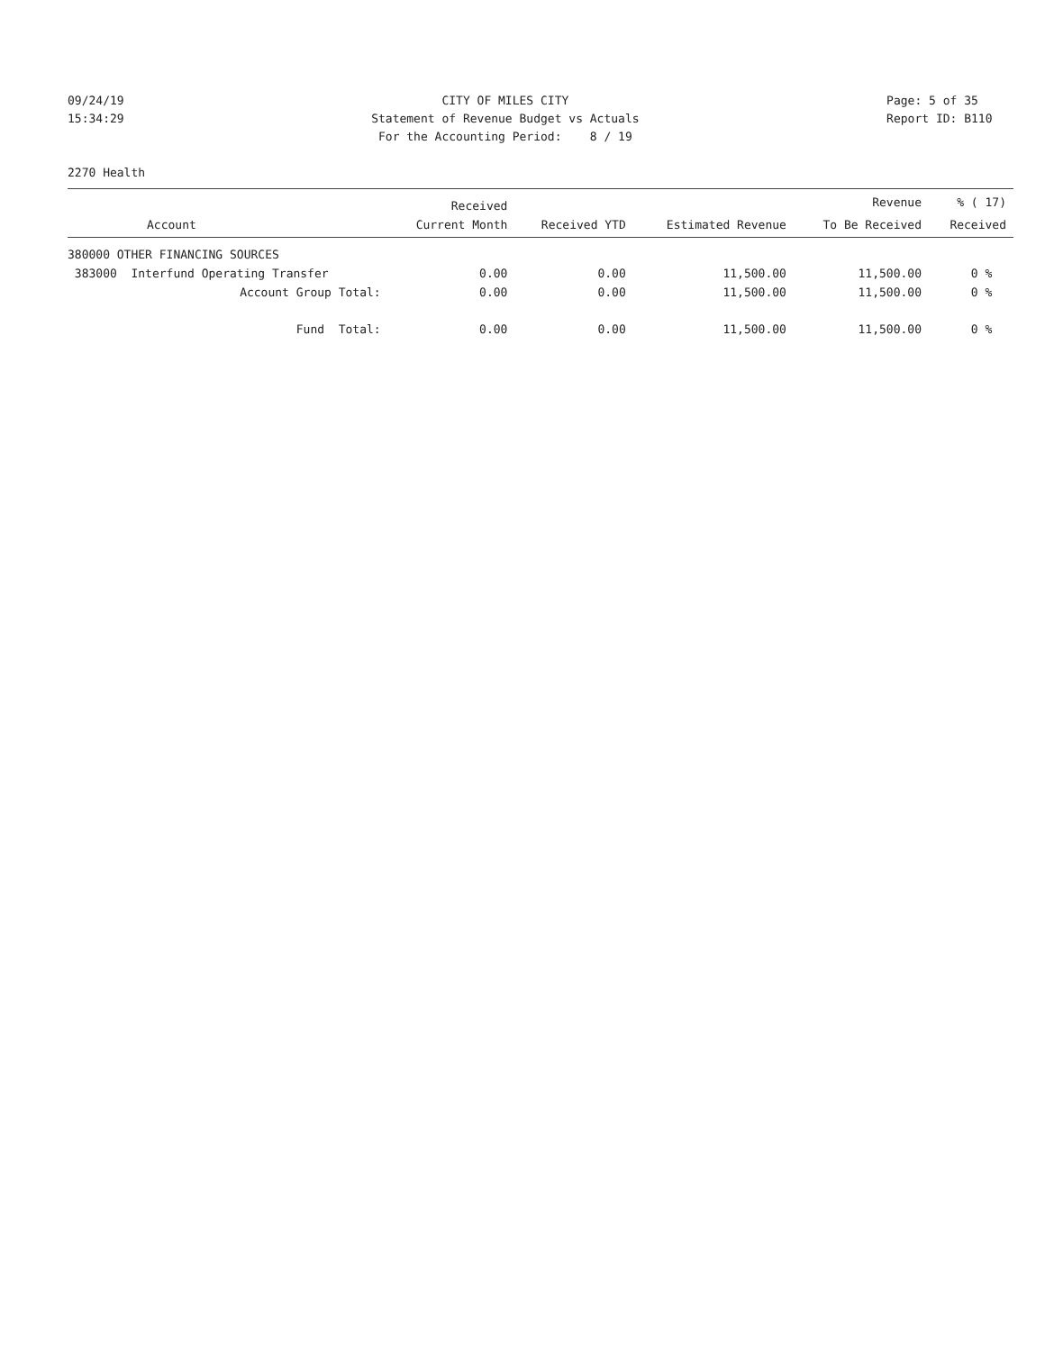09/24/19 15:34:29
CITY OF MILES CITY Statement of Revenue Budget vs Actuals For the Accounting Period: 8 / 19
Page: 5 of 35 Report ID: B110
2270 Health
| | Received | | | Revenue | % ( 17) |
| --- | --- | --- | --- | --- | --- |
| Account | Current Month | Received YTD | Estimated Revenue | To Be Received | Received |
| 380000 OTHER FINANCING SOURCES | | | | | |
| 383000 Interfund Operating Transfer | 0.00 | 0.00 | 11,500.00 | 11,500.00 | 0 % |
| Account Group Total: | 0.00 | 0.00 | 11,500.00 | 11,500.00 | 0 % |
| Fund Total: | 0.00 | 0.00 | 11,500.00 | 11,500.00 | 0 % |